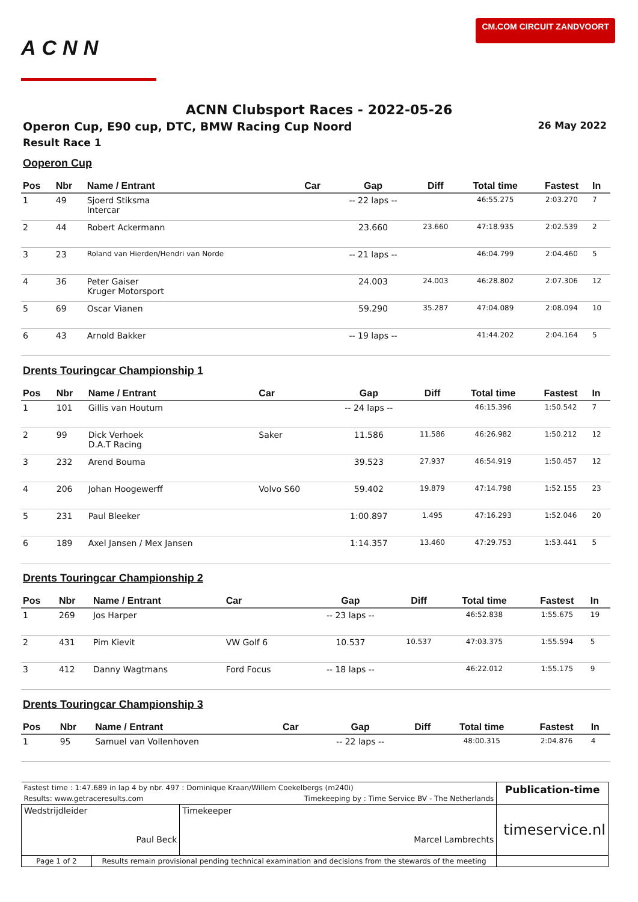ACNN
CM.COM CIRCUIT ZANDVOORT
ACNN Clubsport Races - 2022-05-26
Operon Cup, E90 cup, DTC, BMW Racing Cup Noord 26 May 2022
Result Race 1
Ooperon Cup
| Pos | Nbr | Name / Entrant | Car | Gap | Diff | Total time | Fastest | In |
| --- | --- | --- | --- | --- | --- | --- | --- | --- |
| 1 | 49 | Sjoerd Stiksma Intercar | | -- 22 laps -- | | 46:55.275 | 2:03.270 | 7 |
| 2 | 44 | Robert Ackermann | | 23.660 | 23.660 | 47:18.935 | 2:02.539 | 2 |
| 3 | 23 | Roland van Hierden/Hendri van Norde | | -- 21 laps -- | | 46:04.799 | 2:04.460 | 5 |
| 4 | 36 | Peter Gaiser Kruger Motorsport | | 24.003 | 24.003 | 46:28.802 | 2:07.306 | 12 |
| 5 | 69 | Oscar Vianen | | 59.290 | 35.287 | 47:04.089 | 2:08.094 | 10 |
| 6 | 43 | Arnold Bakker | | -- 19 laps -- | | 41:44.202 | 2:04.164 | 5 |
Drents Touringcar Championship 1
| Pos | Nbr | Name / Entrant | Car | Gap | Diff | Total time | Fastest | In |
| --- | --- | --- | --- | --- | --- | --- | --- | --- |
| 1 | 101 | Gillis van Houtum | | -- 24 laps -- | | 46:15.396 | 1:50.542 | 7 |
| 2 | 99 | Dick Verhoek D.A.T Racing | Saker | 11.586 | 11.586 | 46:26.982 | 1:50.212 | 12 |
| 3 | 232 | Arend Bouma | | 39.523 | 27.937 | 46:54.919 | 1:50.457 | 12 |
| 4 | 206 | Johan Hoogewerff | Volvo S60 | 59.402 | 19.879 | 47:14.798 | 1:52.155 | 23 |
| 5 | 231 | Paul Bleeker | | 1:00.897 | 1.495 | 47:16.293 | 1:52.046 | 20 |
| 6 | 189 | Axel Jansen / Mex Jansen | | 1:14.357 | 13.460 | 47:29.753 | 1:53.441 | 5 |
Drents Touringcar Championship 2
| Pos | Nbr | Name / Entrant | Car | Gap | Diff | Total time | Fastest | In |
| --- | --- | --- | --- | --- | --- | --- | --- | --- |
| 1 | 269 | Jos Harper | | -- 23 laps -- | | 46:52.838 | 1:55.675 | 19 |
| 2 | 431 | Pim Kievit | VW Golf 6 | 10.537 | 10.537 | 47:03.375 | 1:55.594 | 5 |
| 3 | 412 | Danny Wagtmans | Ford Focus | -- 18 laps -- | | 46:22.012 | 1:55.175 | 9 |
Drents Touringcar Championship 3
| Pos | Nbr | Name / Entrant | Car | Gap | Diff | Total time | Fastest | In |
| --- | --- | --- | --- | --- | --- | --- | --- | --- |
| 1 | 95 | Samuel van Vollenhoven | | -- 22 laps -- | | 48:00.315 | 2:04.876 | 4 |
| Fastest time : 1:47.689 in lap 4 by nbr. 497 : Dominique Kraan/Willem Coekelbergs (m240i) | | | Publication-time |
| Results: www.getraceresults.com | | Timekeeping by : Time Service BV - The Netherlands | |
| Wedstrijdleider Paul Beck | | Timekeeper Marcel Lambrechts | timeservice.nl |
| Page 1 of 2 | Results remain provisional pending technical examination and decisions from the stewards of the meeting | | |